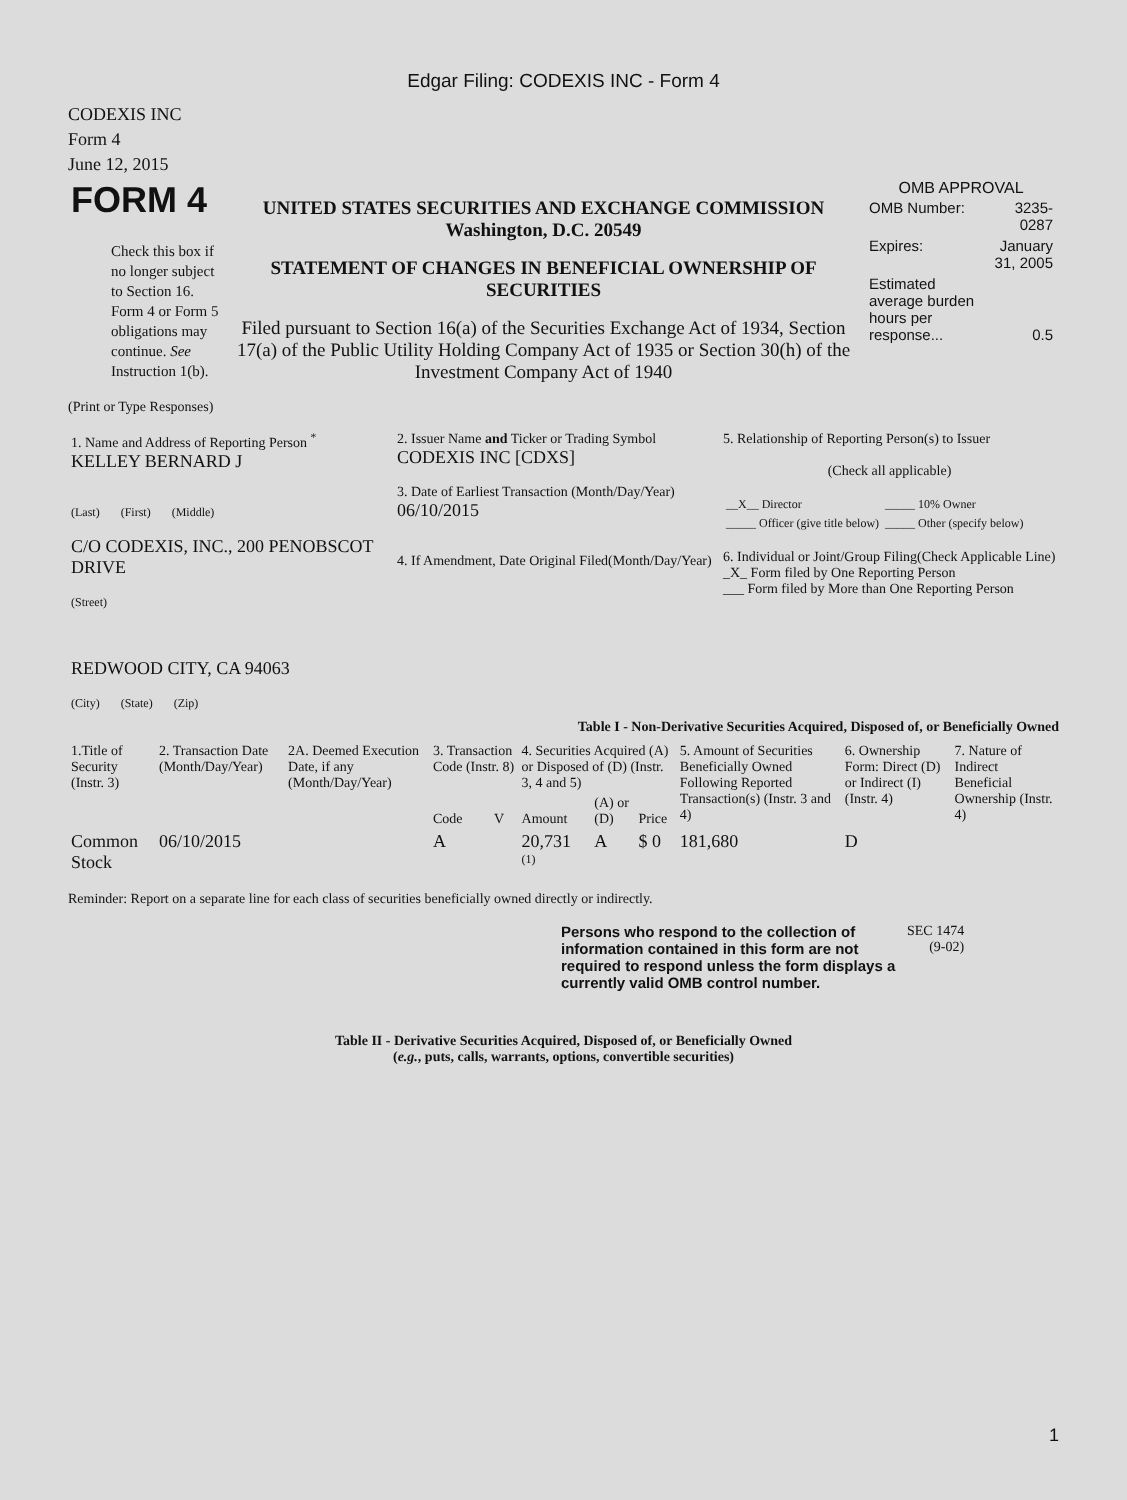Edgar Filing: CODEXIS INC - Form 4
CODEXIS INC
Form 4
June 12, 2015
| FORM 4 Check this box if no longer subject to Section 16. Form 4 or Form 5 obligations may continue. See Instruction 1(b). | UNITED STATES SECURITIES AND EXCHANGE COMMISSION Washington, D.C. 20549 STATEMENT OF CHANGES IN BENEFICIAL OWNERSHIP OF SECURITIES Filed pursuant to Section 16(a) of the Securities Exchange Act of 1934, Section 17(a) of the Public Utility Holding Company Act of 1935 or Section 30(h) of the Investment Company Act of 1940 | OMB APPROVAL / OMB Number: / 3235-0287 / / Expires: / January 31, 2005 / / Estimated average burden hours per response... / 0.5 / |
(Print or Type Responses)
| 1. Name and Address of Reporting Person <sup>*</sup> KELLEY BERNARD J (Last) (First) (Middle) C/O CODEXIS, INC., 200 PENOBSCOT DRIVE (Street) REDWOOD CITY, CA 94063 (City) (State) (Zip) | 2. Issuer Name and Ticker or Trading Symbol CODEXIS INC [CDXS] 3. Date of Earliest Transaction (Month/Day/Year) 06/10/2015 4. If Amendment, Date Original Filed(Month/Day/Year) | 5. Relationship of Reporting Person(s) to Issuer (Check all applicable) / __X__ Director / _____ 10% Owner / / _____ Officer (give title below) / _____ Other (specify below) / 6. Individual or Joint/Group Filing(Check Applicable Line) _X_ Form filed by One Reporting Person ___ Form filed by More than One Reporting Person |
Table I - Non-Derivative Securities Acquired, Disposed of, or Beneficially Owned
| 1.Title of Security (Instr. 3) | 2. Transaction Date (Month/Day/Year) | 2A. Deemed Execution Date, if any (Month/Day/Year) | 3. Transaction Code (Instr. 8) | | 4. Securities Acquired (A) or Disposed of (D) (Instr. 3, 4 and 5) | | | 5. Amount of Securities Beneficially Owned Following Reported Transaction(s) (Instr. 3 and 4) | 6. Ownership Form: Direct (D) or Indirect (I) (Instr. 4) | 7. Nature of Indirect Beneficial Ownership (Instr. 4) |
| --- | --- | --- | --- | --- | --- | --- | --- | --- | --- | --- |
| | | | Code | V | Amount | (A) or (D) | Price | | | |
| Common Stock | 06/10/2015 | | A | | 20,731 <sup>(1)</sup> | A | $ 0 | 181,680 | D | |
Reminder: Report on a separate line for each class of securities beneficially owned directly or indirectly.
| Persons who respond to the collection of information contained in this form are not required to respond unless the form displays a currently valid OMB control number. | SEC 1474 (9-02) |
Table II - Derivative Securities Acquired, Disposed of, or Beneficially Owned
(e.g., puts, calls, warrants, options, convertible securities)
1